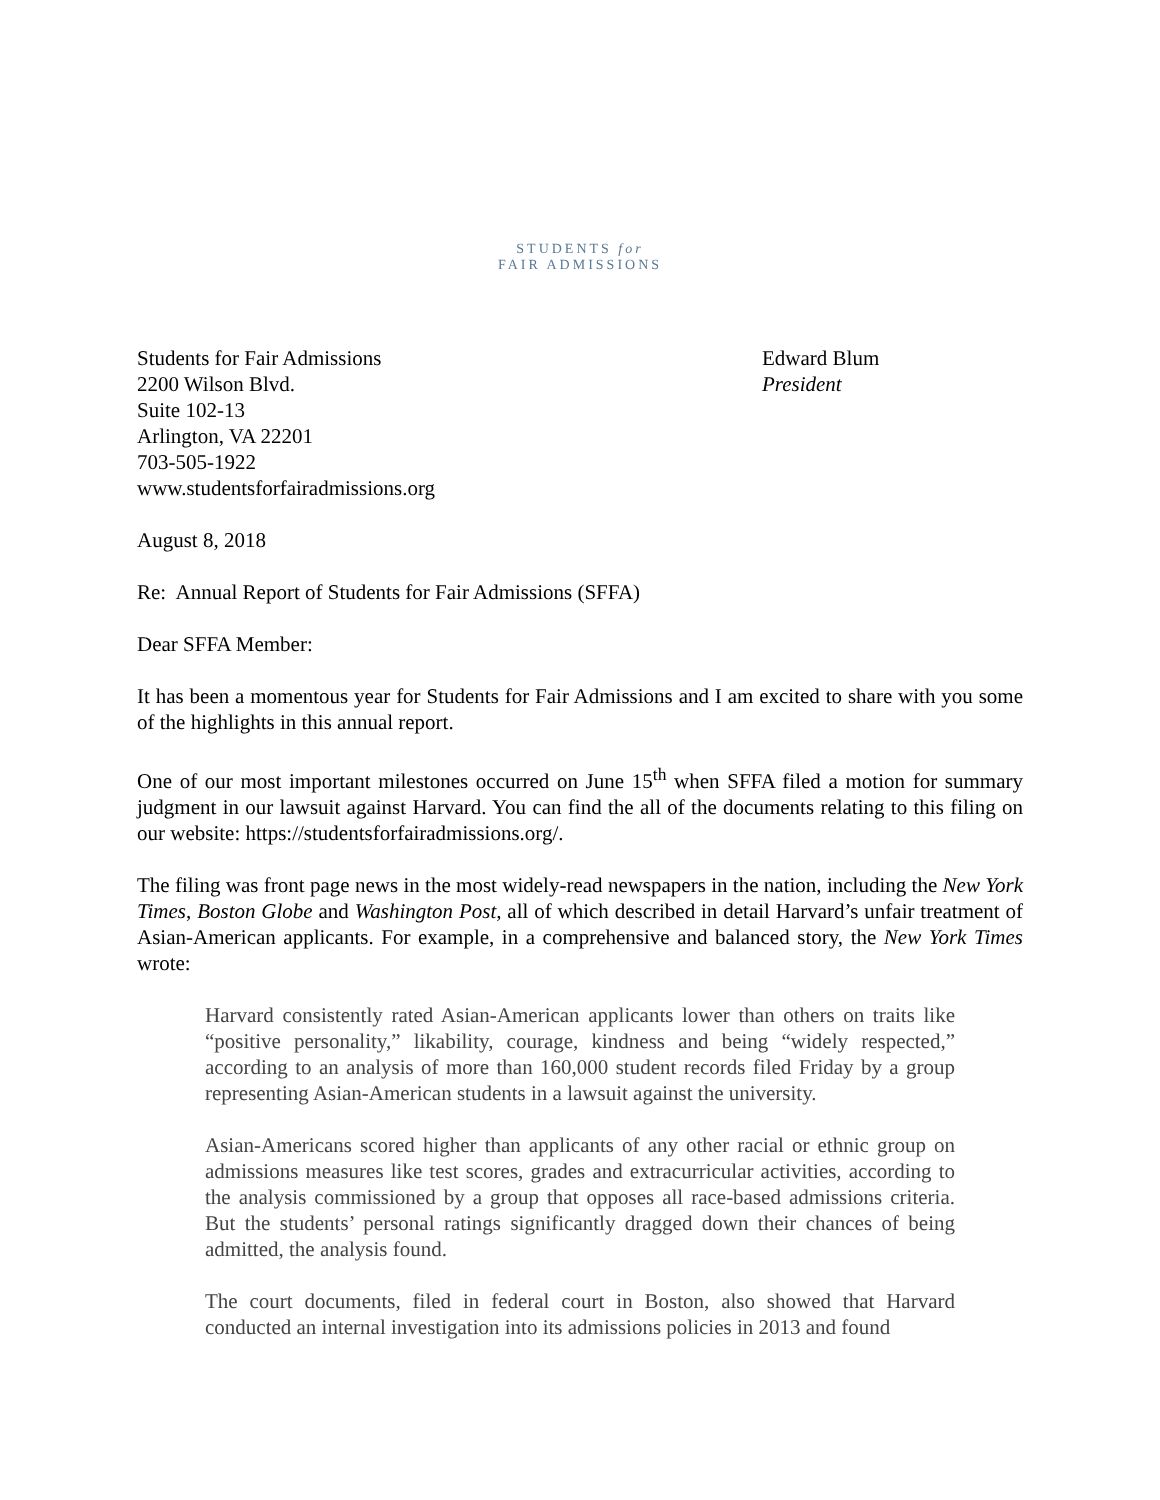STUDENTS for
FAIR ADMISSIONS
Students for Fair Admissions
2200 Wilson Blvd.
Suite 102-13
Arlington, VA 22201
703-505-1922
www.studentsforfairadmissions.org
Edward Blum
President
August 8, 2018
Re: Annual Report of Students for Fair Admissions (SFFA)
Dear SFFA Member:
It has been a momentous year for Students for Fair Admissions and I am excited to share with you some of the highlights in this annual report.
One of our most important milestones occurred on June 15<sup>th</sup> when SFFA filed a motion for summary judgment in our lawsuit against Harvard. You can find the all of the documents relating to this filing on our website: https://studentsforfairadmissions.org/.
The filing was front page news in the most widely-read newspapers in the nation, including the New York Times, Boston Globe and Washington Post, all of which described in detail Harvard’s unfair treatment of Asian-American applicants. For example, in a comprehensive and balanced story, the New York Times wrote:
Harvard consistently rated Asian-American applicants lower than others on traits like “positive personality,” likability, courage, kindness and being “widely respected,” according to an analysis of more than 160,000 student records filed Friday by a group representing Asian-American students in a lawsuit against the university.
Asian-Americans scored higher than applicants of any other racial or ethnic group on admissions measures like test scores, grades and extracurricular activities, according to the analysis commissioned by a group that opposes all race-based admissions criteria. But the students’ personal ratings significantly dragged down their chances of being admitted, the analysis found.
The court documents, filed in federal court in Boston, also showed that Harvard conducted an internal investigation into its admissions policies in 2013 and found